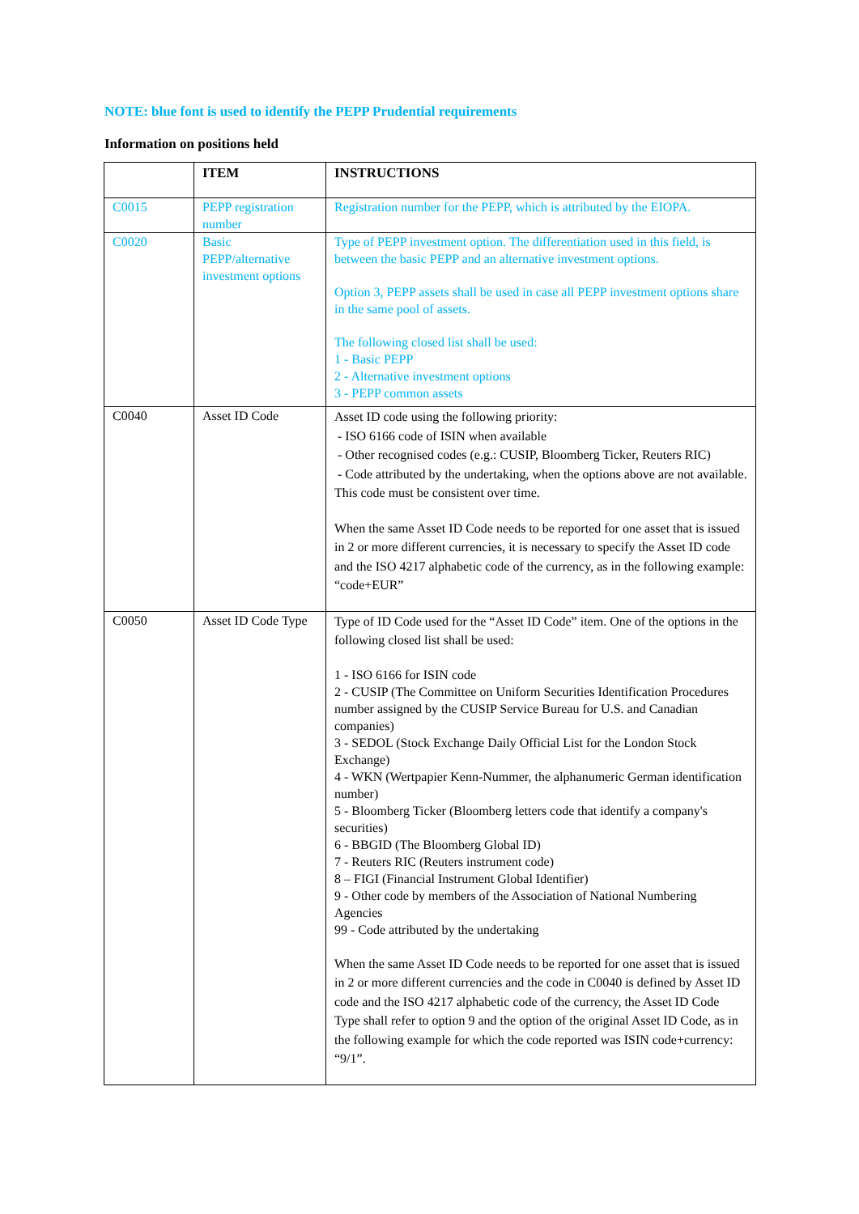NOTE: blue font is used to identify the PEPP Prudential requirements
Information on positions held
| | ITEM | INSTRUCTIONS |
| --- | --- | --- |
| C0015 | PEPP registration number | Registration number for the PEPP, which is attributed by the EIOPA. |
| C0020 | Basic PEPP/alternative investment options | Type of PEPP investment option. The differentiation used in this field, is between the basic PEPP and an alternative investment options. Option 3, PEPP assets shall be used in case all PEPP investment options share in the same pool of assets. The following closed list shall be used: 1 - Basic PEPP 2 - Alternative investment options 3 - PEPP common assets |
| C0040 | Asset ID Code | Asset ID code using the following priority: - ISO 6166 code of ISIN when available - Other recognised codes (e.g.: CUSIP, Bloomberg Ticker, Reuters RIC) - Code attributed by the undertaking, when the options above are not available. This code must be consistent over time. When the same Asset ID Code needs to be reported for one asset that is issued in 2 or more different currencies, it is necessary to specify the Asset ID code and the ISO 4217 alphabetic code of the currency, as in the following example: “code+EUR” |
| C0050 | Asset ID Code Type | Type of ID Code used for the “Asset ID Code” item. One of the options in the following closed list shall be used: 1 - ISO 6166 for ISIN code 2 - CUSIP (The Committee on Uniform Securities Identification Procedures number assigned by the CUSIP Service Bureau for U.S. and Canadian companies) 3 - SEDOL (Stock Exchange Daily Official List for the London Stock Exchange) 4 - WKN (Wertpapier Kenn-Nummer, the alphanumeric German identification number) 5 - Bloomberg Ticker (Bloomberg letters code that identify a company's securities) 6 - BBGID (The Bloomberg Global ID) 7 - Reuters RIC (Reuters instrument code) 8 – FIGI (Financial Instrument Global Identifier) 9 - Other code by members of the Association of National Numbering Agencies 99 - Code attributed by the undertaking When the same Asset ID Code needs to be reported for one asset that is issued in 2 or more different currencies and the code in C0040 is defined by Asset ID code and the ISO 4217 alphabetic code of the currency, the Asset ID Code Type shall refer to option 9 and the option of the original Asset ID Code, as in the following example for which the code reported was ISIN code+currency: “9/1”. |